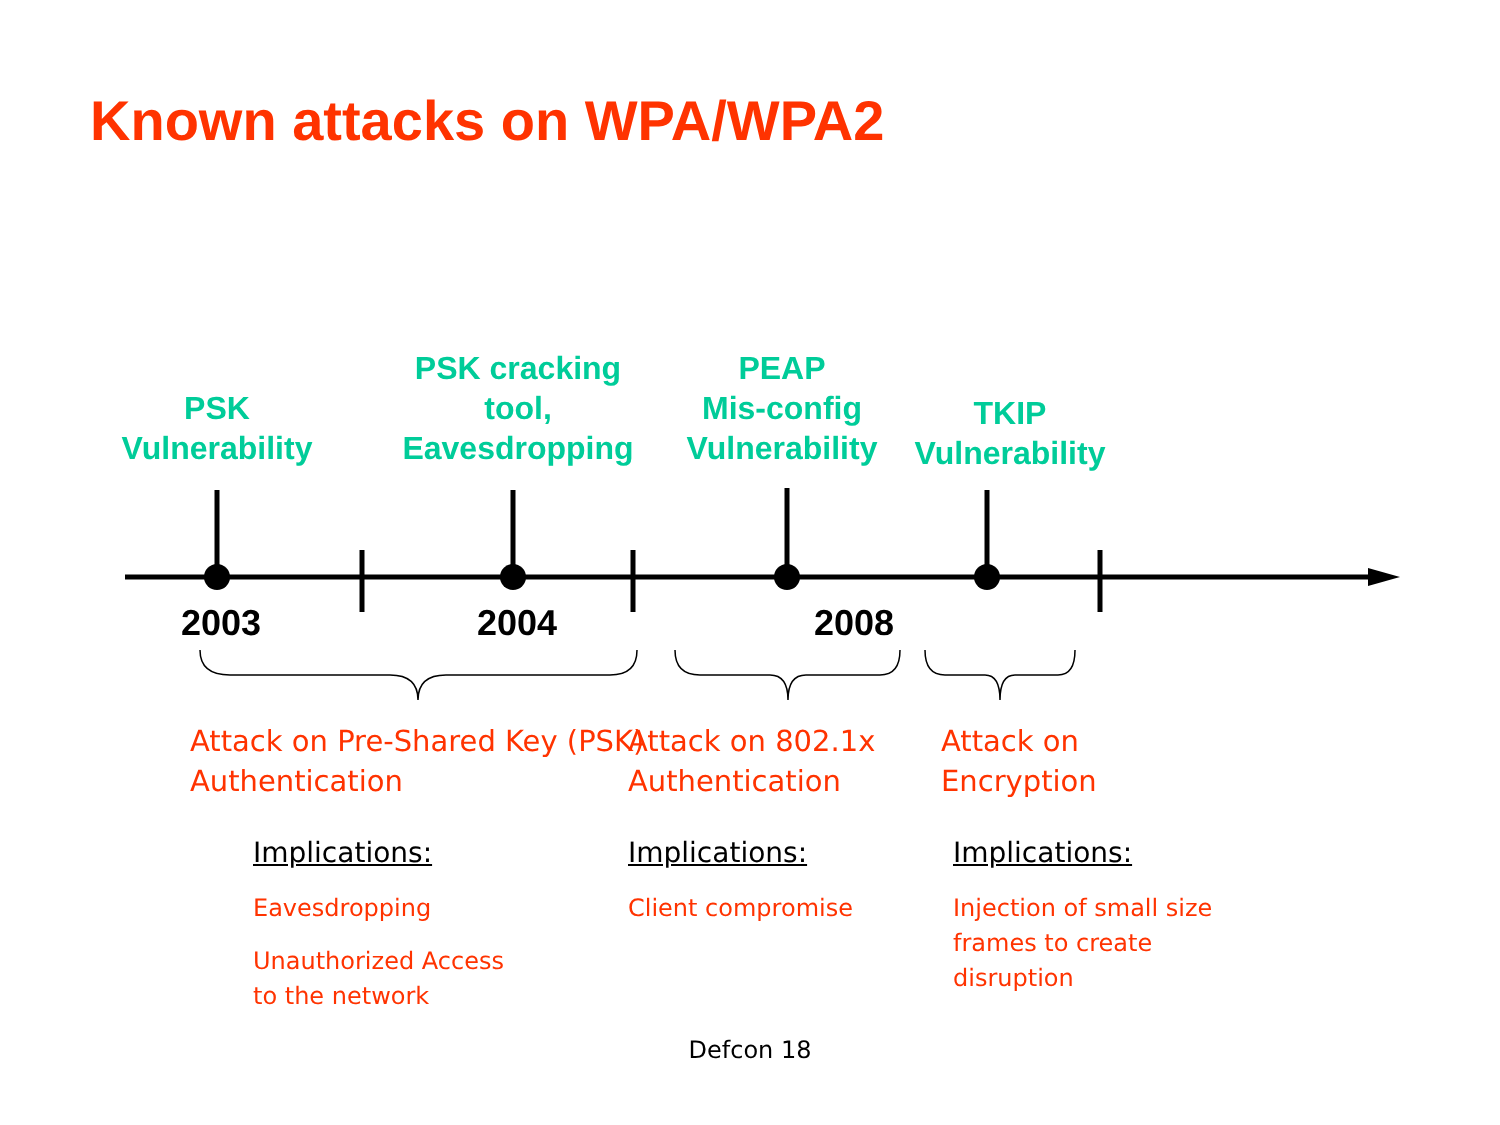Known attacks on WPA/WPA2
PSK
Vulnerability
PSK cracking
tool,
Eavesdropping
PEAP
Mis-config
Vulnerability
TKIP
Vulnerability
2003 2004 2008
Attack on Pre-Shared Key (PSK)
Authentication
Attack on 802.1x
Authentication
Attack on
Encryption
Implications: Implications: Implications:
Eavesdropping
Unauthorized Access
to the network
Client compromise
Injection of small size
frames to create
disruption
Defcon 18